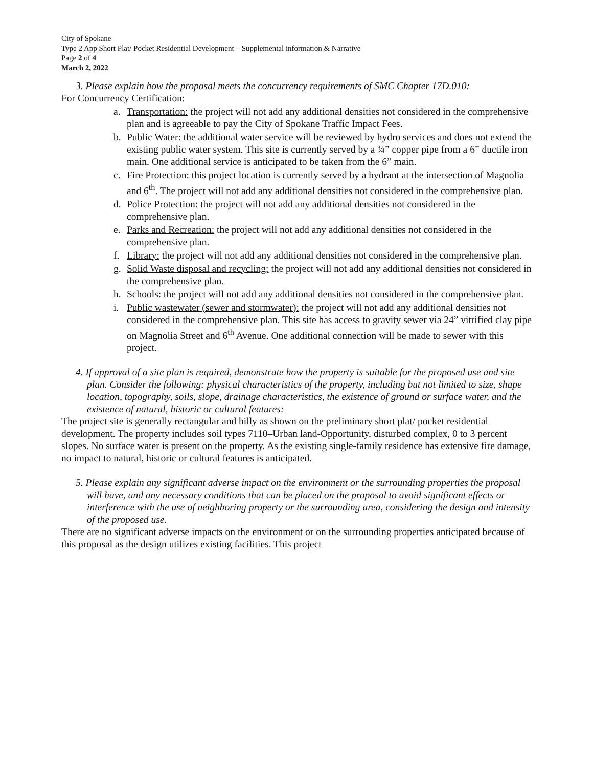City of Spokane
Type 2 App Short Plat/ Pocket Residential Development – Supplemental information & Narrative
Page 2 of 4
March 2, 2022
3. Please explain how the proposal meets the concurrency requirements of SMC Chapter 17D.010:
For Concurrency Certification:
a. Transportation: the project will not add any additional densities not considered in the comprehensive plan and is agreeable to pay the City of Spokane Traffic Impact Fees.
b. Public Water: the additional water service will be reviewed by hydro services and does not extend the existing public water system. This site is currently served by a ¾” copper pipe from a 6” ductile iron main. One additional service is anticipated to be taken from the 6” main.
c. Fire Protection: this project location is currently served by a hydrant at the intersection of Magnolia and 6<sup>th</sup>. The project will not add any additional densities not considered in the comprehensive plan.
d. Police Protection: the project will not add any additional densities not considered in the comprehensive plan.
e. Parks and Recreation: the project will not add any additional densities not considered in the comprehensive plan.
f. Library: the project will not add any additional densities not considered in the comprehensive plan.
g. Solid Waste disposal and recycling: the project will not add any additional densities not considered in the comprehensive plan.
h. Schools: the project will not add any additional densities not considered in the comprehensive plan.
i. Public wastewater (sewer and stormwater): the project will not add any additional densities not considered in the comprehensive plan. This site has access to gravity sewer via 24” vitrified clay pipe on Magnolia Street and 6<sup>th</sup> Avenue. One additional connection will be made to sewer with this project.
4. If approval of a site plan is required, demonstrate how the property is suitable for the proposed use and site plan. Consider the following: physical characteristics of the property, including but not limited to size, shape location, topography, soils, slope, drainage characteristics, the existence of ground or surface water, and the existence of natural, historic or cultural features:
The project site is generally rectangular and hilly as shown on the preliminary short plat/ pocket residential development. The property includes soil types 7110–Urban land-Opportunity, disturbed complex, 0 to 3 percent slopes. No surface water is present on the property. As the existing single-family residence has extensive fire damage, no impact to natural, historic or cultural features is anticipated.
5. Please explain any significant adverse impact on the environment or the surrounding properties the proposal will have, and any necessary conditions that can be placed on the proposal to avoid significant effects or interference with the use of neighboring property or the surrounding area, considering the design and intensity of the proposed use.
There are no significant adverse impacts on the environment or on the surrounding properties anticipated because of this proposal as the design utilizes existing facilities. This project